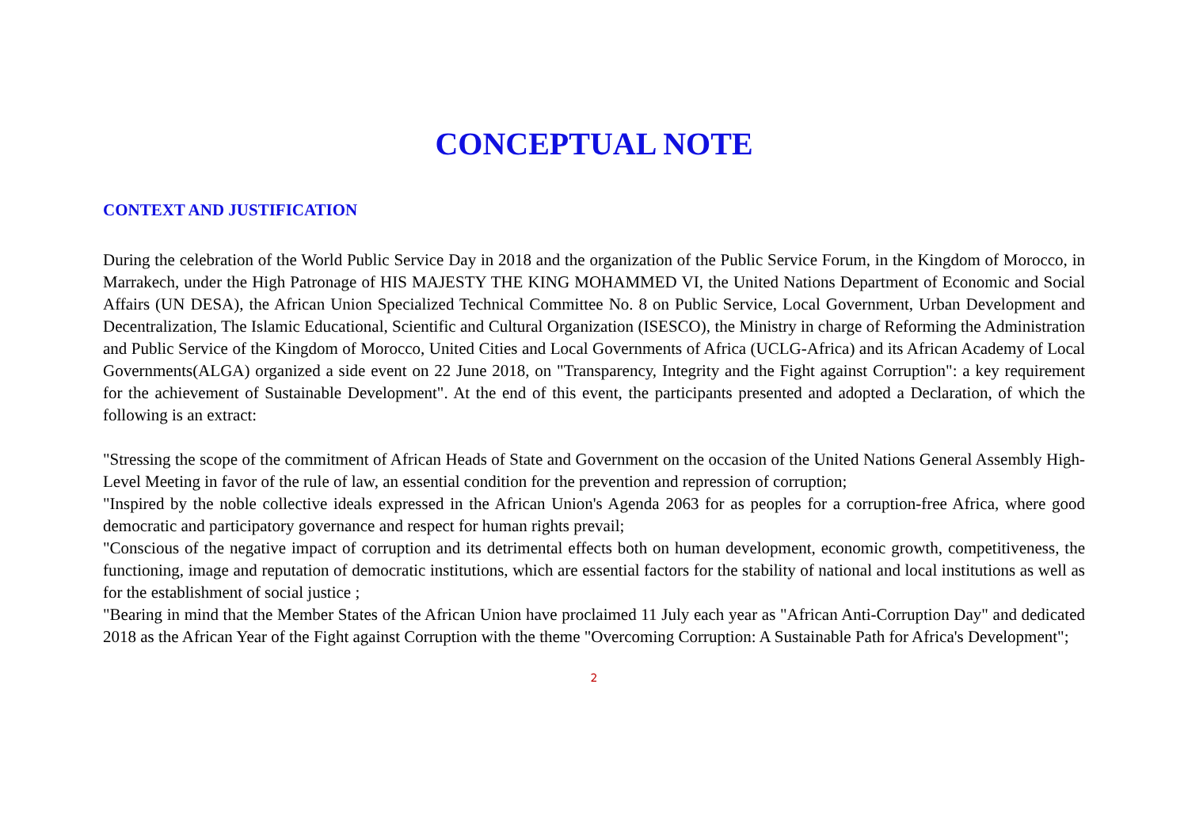CONCEPTUAL NOTE
CONTEXT AND JUSTIFICATION
During the celebration of the World Public Service Day in 2018 and the organization of the Public Service Forum, in the Kingdom of Morocco, in Marrakech, under the High Patronage of HIS MAJESTY THE KING MOHAMMED VI, the United Nations Department of Economic and Social Affairs (UN DESA), the African Union Specialized Technical Committee No. 8 on Public Service, Local Government, Urban Development and Decentralization, The Islamic Educational, Scientific and Cultural Organization (ISESCO), the Ministry in charge of Reforming the Administration and Public Service of the Kingdom of Morocco, United Cities and Local Governments of Africa (UCLG-Africa) and its African Academy of Local Governments(ALGA) organized a side event on 22 June 2018, on "Transparency, Integrity and the Fight against Corruption": a key requirement for the achievement of Sustainable Development". At the end of this event, the participants presented and adopted a Declaration, of which the following is an extract:
"Stressing the scope of the commitment of African Heads of State and Government on the occasion of the United Nations General Assembly High-Level Meeting in favor of the rule of law, an essential condition for the prevention and repression of corruption;
"Inspired by the noble collective ideals expressed in the African Union's Agenda 2063 for as peoples for a corruption-free Africa, where good democratic and participatory governance and respect for human rights prevail;
"Conscious of the negative impact of corruption and its detrimental effects both on human development, economic growth, competitiveness, the functioning, image and reputation of democratic institutions, which are essential factors for the stability of national and local institutions as well as for the establishment of social justice ;
"Bearing in mind that the Member States of the African Union have proclaimed 11 July each year as "African Anti-Corruption Day" and dedicated 2018 as the African Year of the Fight against Corruption with the theme "Overcoming Corruption: A Sustainable Path for Africa's Development";
2